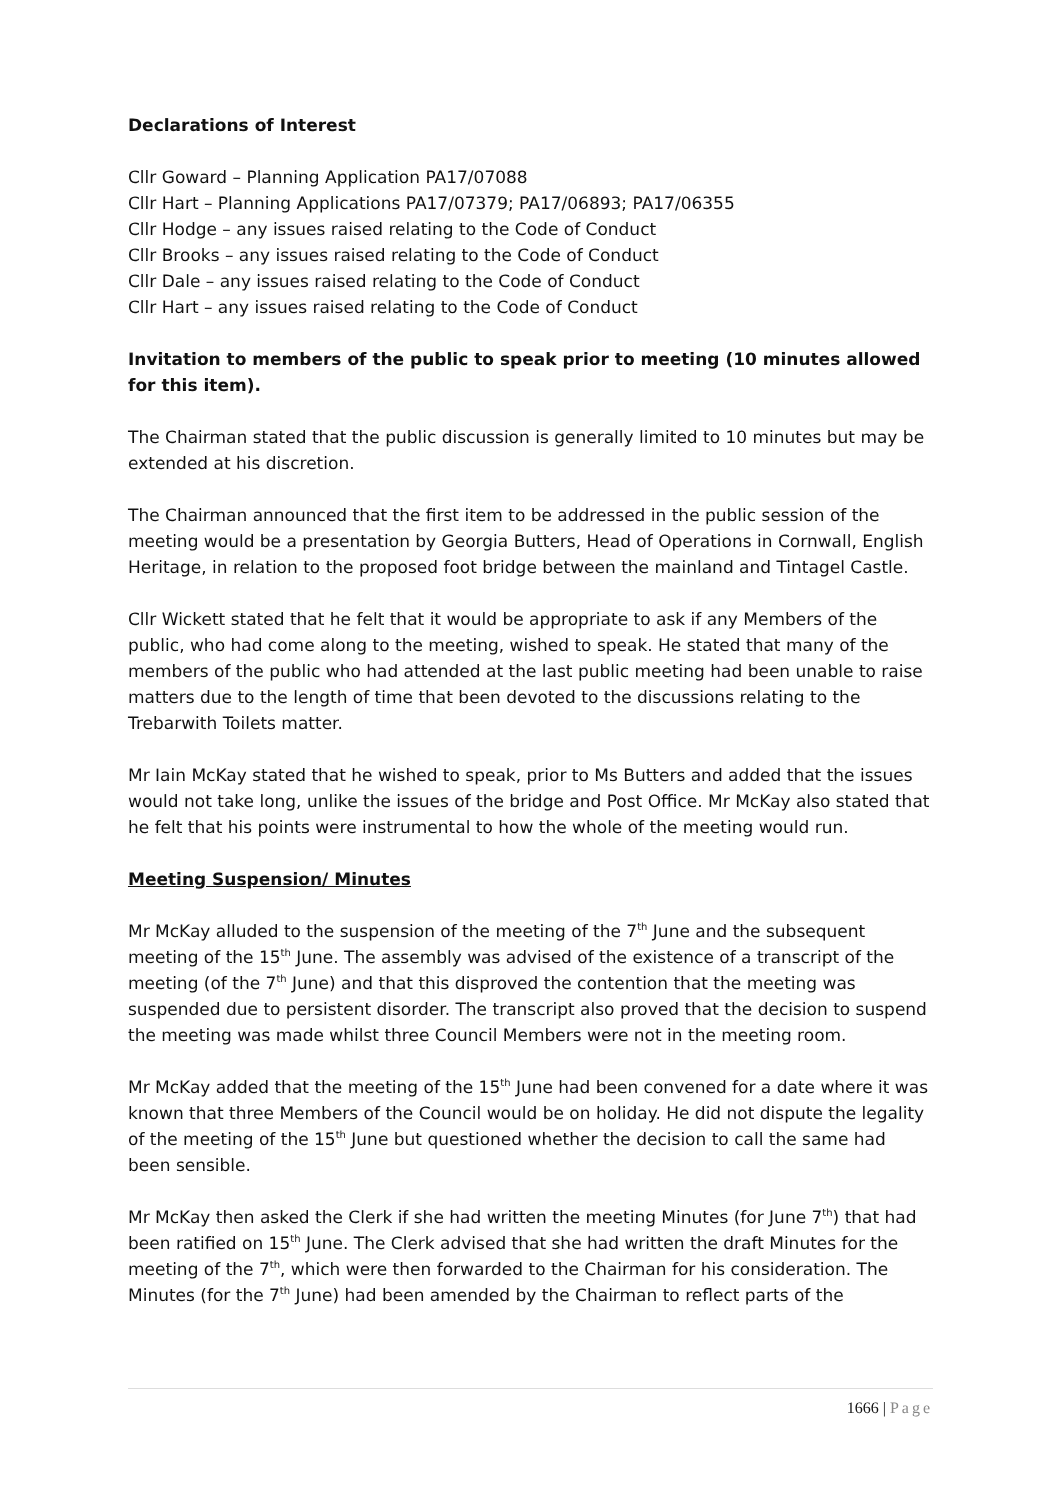Declarations of Interest
Cllr Goward – Planning Application PA17/07088
Cllr Hart – Planning Applications PA17/07379; PA17/06893; PA17/06355
Cllr Hodge – any issues raised relating to the Code of Conduct
Cllr Brooks – any issues raised relating to the Code of Conduct
Cllr Dale – any issues raised relating to the Code of Conduct
Cllr Hart – any issues raised relating to the Code of Conduct
Invitation to members of the public to speak prior to meeting (10 minutes allowed for this item).
The Chairman stated that the public discussion is generally limited to 10 minutes but may be extended at his discretion.
The Chairman announced that the first item to be addressed in the public session of the meeting would be a presentation by Georgia Butters, Head of Operations in Cornwall, English Heritage, in relation to the proposed foot bridge between the mainland and Tintagel Castle.
Cllr Wickett stated that he felt that it would be appropriate to ask if any Members of the public, who had come along to the meeting, wished to speak. He stated that many of the members of the public who had attended at the last public meeting had been unable to raise matters due to the length of time that been devoted to the discussions relating to the Trebarwith Toilets matter.
Mr Iain McKay stated that he wished to speak, prior to Ms Butters and added that the issues would not take long, unlike the issues of the bridge and Post Office. Mr McKay also stated that he felt that his points were instrumental to how the whole of the meeting would run.
Meeting Suspension/ Minutes
Mr McKay alluded to the suspension of the meeting of the 7<sup>th</sup> June and the subsequent meeting of the 15<sup>th</sup> June. The assembly was advised of the existence of a transcript of the meeting (of the 7<sup>th</sup> June) and that this disproved the contention that the meeting was suspended due to persistent disorder. The transcript also proved that the decision to suspend the meeting was made whilst three Council Members were not in the meeting room.
Mr McKay added that the meeting of the 15<sup>th</sup> June had been convened for a date where it was known that three Members of the Council would be on holiday. He did not dispute the legality of the meeting of the 15<sup>th</sup> June but questioned whether the decision to call the same had been sensible.
Mr McKay then asked the Clerk if she had written the meeting Minutes (for June 7<sup>th</sup>) that had been ratified on 15<sup>th</sup> June. The Clerk advised that she had written the draft Minutes for the meeting of the 7<sup>th</sup>, which were then forwarded to the Chairman for his consideration. The Minutes (for the 7<sup>th</sup> June) had been amended by the Chairman to reflect parts of the
1666 | Page